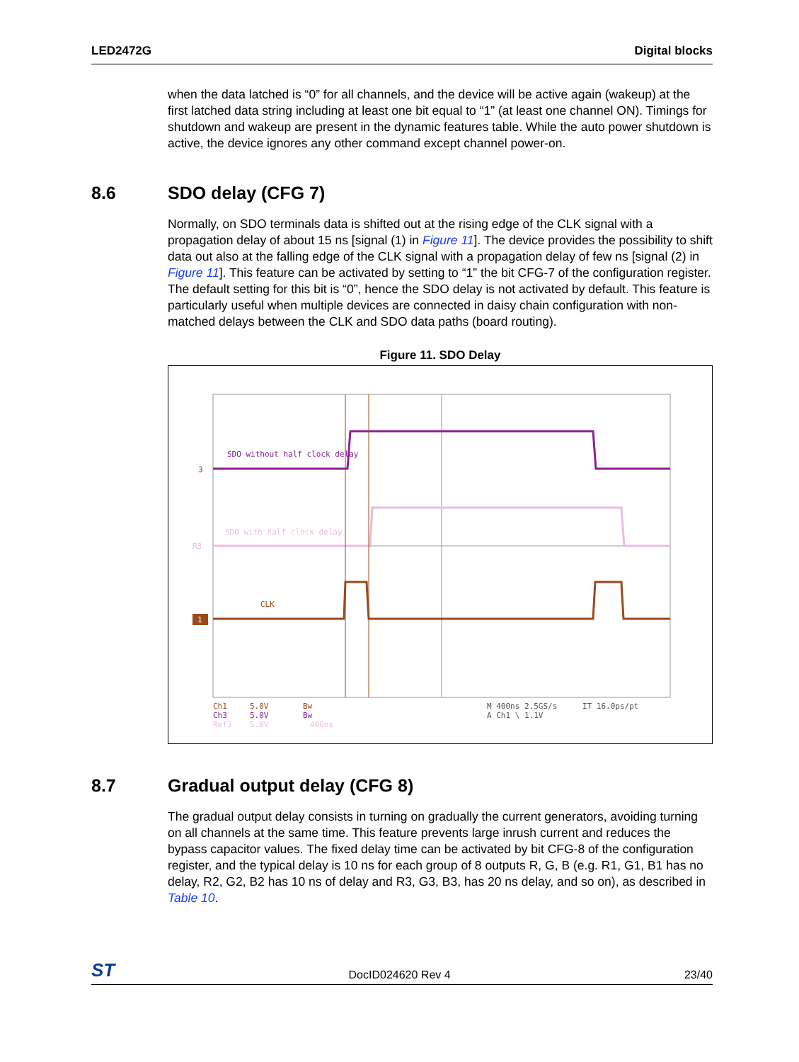LED2472G Digital blocks
when the data latched is “0” for all channels, and the device will be active again (wakeup) at the first latched data string including at least one bit equal to “1” (at least one channel ON). Timings for shutdown and wakeup are present in the dynamic features table. While the auto power shutdown is active, the device ignores any other command except channel power-on.
8.6 SDO delay (CFG 7)
Normally, on SDO terminals data is shifted out at the rising edge of the CLK signal with a propagation delay of about 15 ns [signal (1) in Figure 11]. The device provides the possibility to shift data out also at the falling edge of the CLK signal with a propagation delay of few ns [signal (2) in Figure 11]. This feature can be activated by setting to “1” the bit CFG-7 of the configuration register. The default setting for this bit is “0”, hence the SDO delay is not activated by default. This feature is particularly useful when multiple devices are connected in daisy chain configuration with non-matched delays between the CLK and SDO data paths (board routing).
Figure 11. SDO Delay
SDO without half clock delay
3
SDO with half clock delay
R3
CLK
1
Ch1
5.0V
Bw
Ch3
5.0V
Bw
Ref3
5.0V
400ns
M 400ns 2.5GS/s
IT 16.0ps/pt
A Ch1 \ 1.1V
8.7 Gradual output delay (CFG 8)
The gradual output delay consists in turning on gradually the current generators, avoiding turning on all channels at the same time. This feature prevents large inrush current and reduces the bypass capacitor values. The fixed delay time can be activated by bit CFG-8 of the configuration register, and the typical delay is 10 ns for each group of 8 outputs R, G, B (e.g. R1, G1, B1 has no delay, R2, G2, B2 has 10 ns of delay and R3, G3, B3, has 20 ns delay, and so on), as described in Table 10.
ST DocID024620 Rev 4 23/40